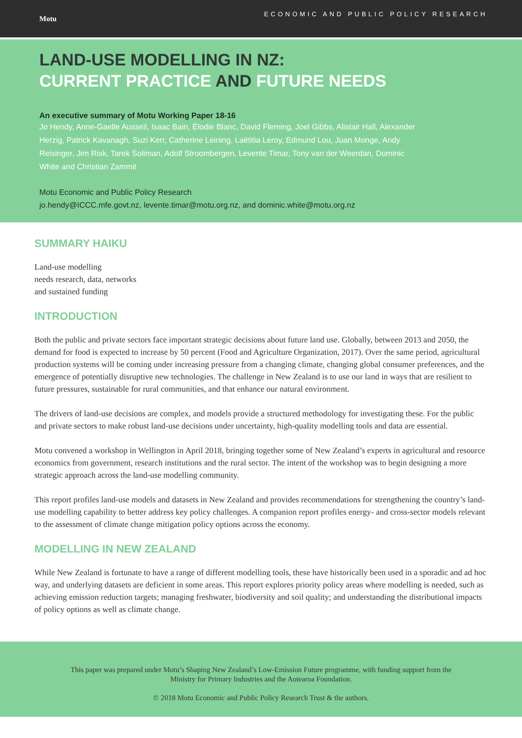Motu
ECONOMIC AND PUBLIC POLICY RESEARCH
LAND-USE MODELLING IN NZ:
CURRENT PRACTICE AND FUTURE NEEDS
An executive summary of Motu Working Paper 18-16
Jo Hendy, Anne-Gaelle Ausseil, Isaac Bain, Élodie Blanc, David Fleming, Joel Gibbs, Alistair Hall, Alexander Herzig, Patrick Kavanagh, Suzi Kerr, Catherine Leining, Laëtitia Leroy, Edmund Lou, Juan Monge, Andy Reisinger, Jim Risk, Tarek Soliman, Adolf Stroombergen, Levente Timar, Tony van der Weerdan, Dominic White and Christian Zammit
Motu Economic and Public Policy Research
jo.hendy@ICCC.mfe.govt.nz, levente.timar@motu.org.nz, and dominic.white@motu.org.nz
SUMMARY HAIKU
Land-use modelling
needs research, data, networks
and sustained funding
INTRODUCTION
Both the public and private sectors face important strategic decisions about future land use. Globally, between 2013 and 2050, the demand for food is expected to increase by 50 percent (Food and Agriculture Organization, 2017). Over the same period, agricultural production systems will be coming under increasing pressure from a changing climate, changing global consumer preferences, and the emergence of potentially disruptive new technologies. The challenge in New Zealand is to use our land in ways that are resilient to future pressures, sustainable for rural communities, and that enhance our natural environment.
The drivers of land-use decisions are complex, and models provide a structured methodology for investigating these. For the public and private sectors to make robust land-use decisions under uncertainty, high-quality modelling tools and data are essential.
Motu convened a workshop in Wellington in April 2018, bringing together some of New Zealand’s experts in agricultural and resource economics from government, research institutions and the rural sector. The intent of the workshop was to begin designing a more strategic approach across the land-use modelling community.
This report profiles land-use models and datasets in New Zealand and provides recommendations for strengthening the country’s land-use modelling capability to better address key policy challenges. A companion report profiles energy- and cross-sector models relevant to the assessment of climate change mitigation policy options across the economy.
MODELLING IN NEW ZEALAND
While New Zealand is fortunate to have a range of different modelling tools, these have historically been used in a sporadic and ad hoc way, and underlying datasets are deficient in some areas. This report explores priority policy areas where modelling is needed, such as achieving emission reduction targets; managing freshwater, biodiversity and soil quality; and understanding the distributional impacts of policy options as well as climate change.
This paper was prepared under Motu’s Shaping New Zealand’s Low-Emission Future programme, with funding support from the
Ministry for Primary Industries and the Aotearoa Foundation.
© 2018 Motu Economic and Public Policy Research Trust & the authors.